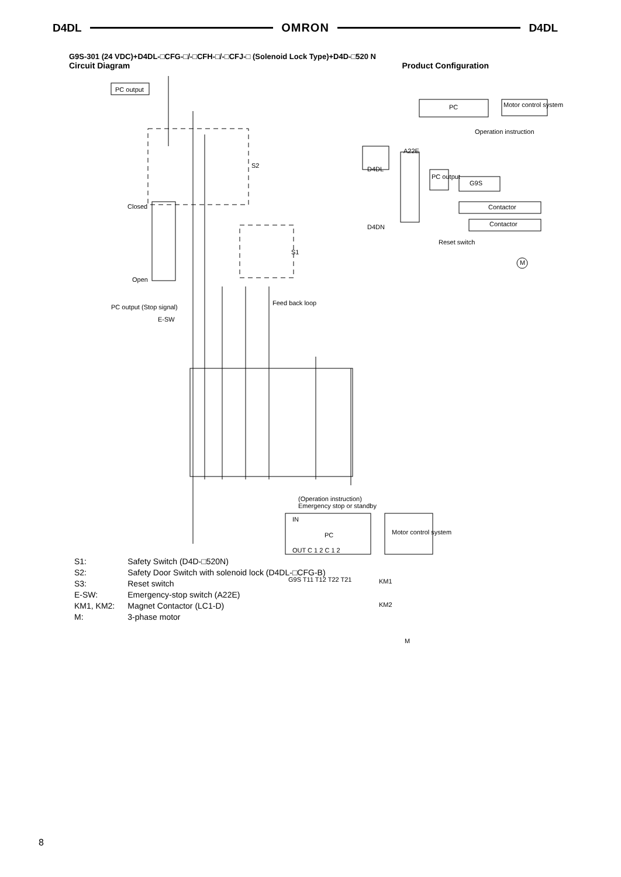D4DL OMRON D4DL
G9S-301 (24 VDC)+D4DL-□CFG-□/-□CFH-□/-□CFJ-□ (Solenoid Lock Type)+D4D-□520 N
Circuit Diagram Product Configuration
PC output
S2
Closed
S1
Open
Feed back loop
PC output (Stop signal)
E-SW
PC Motor control system
Operation instruction
A22E
D4DL
PC output
G9S
Contactor
Contactor D4DN
Reset switch
M
(Operation instruction)
Emergency stop or standby
IN
PC
OUT C 1 2 C 1 2
Motor control system
G9S T11 T12 T22 T21 KM1
KM2
M
| S1: | Safety Switch (D4D-□520N) |
| S2: | Safety Door Switch with solenoid lock (D4DL-□CFG-B) |
| S3: | Reset switch |
| E-SW: | Emergency-stop switch (A22E) |
| KM1, KM2: | Magnet Contactor (LC1-D) |
| M: | 3-phase motor |
8